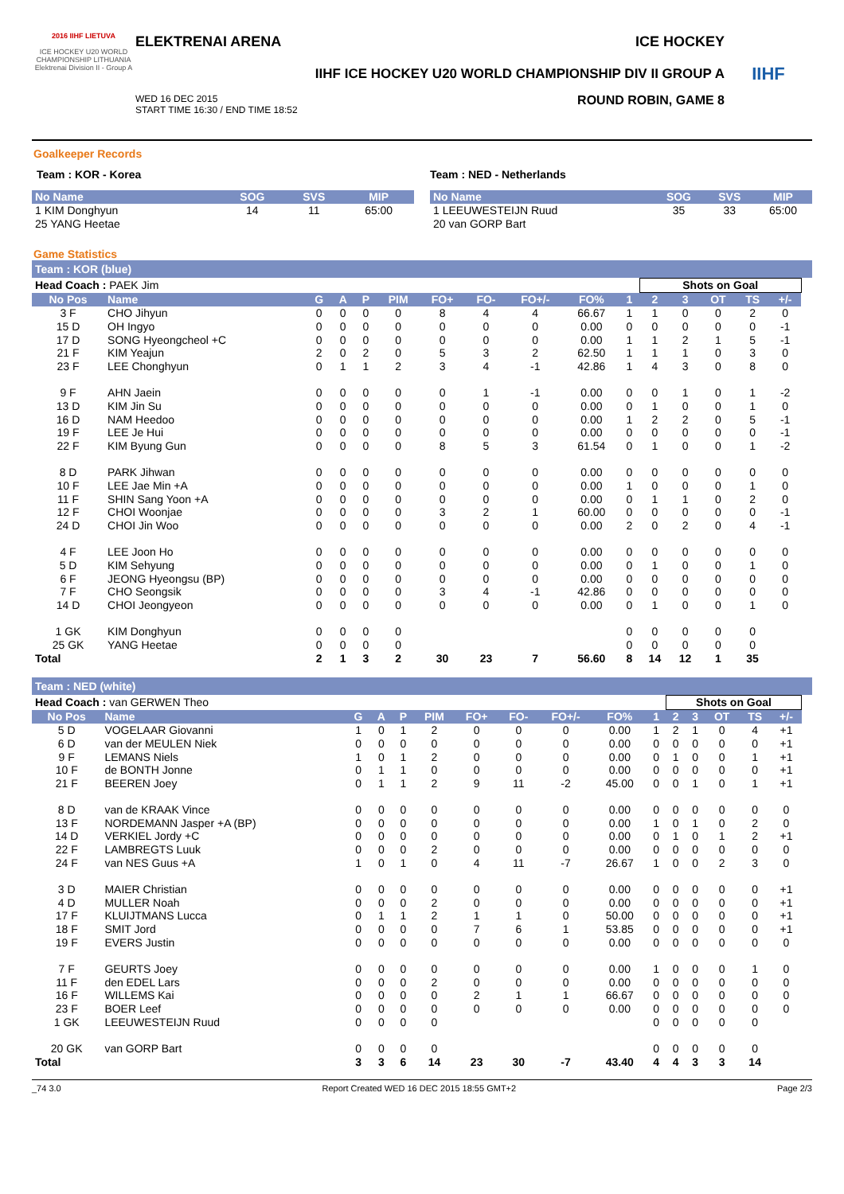2016 IIHF LIETUVA
ICE HOCKEY U20 WORLD CHAMPIONSHIP LITHUANIA Elektrenai Division II - Group A
ELEKTRENAI ARENA ICE HOCKEY
IIHF ICE HOCKEY U20 WORLD CHAMPIONSHIP DIV II GROUP A
WED 16 DEC 2015
START TIME 16:30 / END TIME 18:52
ROUND ROBIN, GAME 8
IIHF
Goalkeeper Records
Team : KOR - Korea
| No Name | SOG | SVS | MIP |
| --- | --- | --- | --- |
| 1 KIM Donghyun | 14 | 11 | 65:00 |
| 25 YANG Heetae | | | |
Team : NED - Netherlands
| No Name | SOG | SVS | MIP |
| --- | --- | --- | --- |
| 1 LEEUWESTEIJN Ruud | 35 | 33 | 65:00 |
| 20 van GORP Bart | | | |
Game Statistics
Team : KOR (blue)
| Head Coach : PAEK Jim | | | | | | | | | | | Shots on Goal | | | | | |
| No Pos | Name | G | A | P | PIM | FO+ | FO- | FO+/- | FO% | 1 | 2 | 3 | OT | TS | +/- | |
| 3 F | CHO Jihyun | 0 | 0 | 0 | 0 | 8 | 4 | 4 | 66.67 | 1 | 1 | 0 | 0 | 2 | 0 | |
| 15 D | OH Ingyo | 0 | 0 | 0 | 0 | 0 | 0 | 0 | 0.00 | 0 | 0 | 0 | 0 | 0 | -1 | |
| 17 D | SONG Hyeongcheol +C | 0 | 0 | 0 | 0 | 0 | 0 | 0 | 0.00 | 1 | 1 | 2 | 1 | 5 | -1 | |
| 21 F | KIM Yeajun | 2 | 0 | 2 | 0 | 5 | 3 | 2 | 62.50 | 1 | 1 | 1 | 0 | 3 | 0 | |
| 23 F | LEE Chonghyun | 0 | 1 | 1 | 2 | 3 | 4 | -1 | 42.86 | 1 | 4 | 3 | 0 | 8 | 0 | |
| 9 F | AHN Jaein | 0 | 0 | 0 | 0 | 0 | 1 | -1 | 0.00 | 0 | 0 | 1 | 0 | 1 | -2 | |
| 13 D | KIM Jin Su | 0 | 0 | 0 | 0 | 0 | 0 | 0 | 0.00 | 0 | 1 | 0 | 0 | 1 | 0 | |
| 16 D | NAM Heedoo | 0 | 0 | 0 | 0 | 0 | 0 | 0 | 0.00 | 1 | 2 | 2 | 0 | 5 | -1 | |
| 19 F | LEE Je Hui | 0 | 0 | 0 | 0 | 0 | 0 | 0 | 0.00 | 0 | 0 | 0 | 0 | 0 | -1 | |
| 22 F | KIM Byung Gun | 0 | 0 | 0 | 0 | 8 | 5 | 3 | 61.54 | 0 | 1 | 0 | 0 | 1 | -2 | |
| 8 D | PARK Jihwan | 0 | 0 | 0 | 0 | 0 | 0 | 0 | 0.00 | 0 | 0 | 0 | 0 | 0 | 0 | |
| 10 F | LEE Jae Min +A | 0 | 0 | 0 | 0 | 0 | 0 | 0 | 0.00 | 1 | 0 | 0 | 0 | 1 | 0 | |
| 11 F | SHIN Sang Yoon +A | 0 | 0 | 0 | 0 | 0 | 0 | 0 | 0.00 | 0 | 1 | 1 | 0 | 2 | 0 | |
| 12 F | CHOI Woonjae | 0 | 0 | 0 | 0 | 3 | 2 | 1 | 60.00 | 0 | 0 | 0 | 0 | 0 | -1 | |
| 24 D | CHOI Jin Woo | 0 | 0 | 0 | 0 | 0 | 0 | 0 | 0.00 | 2 | 0 | 2 | 0 | 4 | -1 | |
| 4 F | LEE Joon Ho | 0 | 0 | 0 | 0 | 0 | 0 | 0 | 0.00 | 0 | 0 | 0 | 0 | 0 | 0 | |
| 5 D | KIM Sehyung | 0 | 0 | 0 | 0 | 0 | 0 | 0 | 0.00 | 0 | 1 | 0 | 0 | 1 | 0 | |
| 6 F | JEONG Hyeongsu (BP) | 0 | 0 | 0 | 0 | 0 | 0 | 0 | 0.00 | 0 | 0 | 0 | 0 | 0 | 0 | |
| 7 F | CHO Seongsik | 0 | 0 | 0 | 0 | 3 | 4 | -1 | 42.86 | 0 | 0 | 0 | 0 | 0 | 0 | |
| 14 D | CHOI Jeongyeon | 0 | 0 | 0 | 0 | 0 | 0 | 0 | 0.00 | 0 | 1 | 0 | 0 | 1 | 0 | |
| 1 GK | KIM Donghyun | 0 | 0 | 0 | 0 | | | | | 0 | 0 | 0 | 0 | 0 | | |
| 25 GK | YANG Heetae | 0 | 0 | 0 | 0 | | | | | 0 | 0 | 0 | 0 | 0 | | |
| Total | | 2 | 1 | 3 | 2 | 30 | 23 | 7 | 56.60 | 8 | 14 | 12 | 1 | 35 | | |
Team : NED (white)
| Head Coach : van GERWEN Theo | | | | | | | | | | | Shots on Goal | | | | | |
| No Pos | Name | G | A | P | PIM | FO+ | FO- | FO+/- | FO% | 1 | 2 | 3 | OT | TS | +/- | |
| 5 D | VOGELAAR Giovanni | 1 | 0 | 1 | 2 | 0 | 0 | 0 | 0.00 | 1 | 2 | 1 | 0 | 4 | +1 | |
| 6 D | van der MEULEN Niek | 0 | 0 | 0 | 0 | 0 | 0 | 0 | 0.00 | 0 | 0 | 0 | 0 | 0 | +1 | |
| 9 F | LEMANS Niels | 1 | 0 | 1 | 2 | 0 | 0 | 0 | 0.00 | 0 | 1 | 0 | 0 | 1 | +1 | |
| 10 F | de BONTH Jonne | 0 | 1 | 1 | 0 | 0 | 0 | 0 | 0.00 | 0 | 0 | 0 | 0 | 0 | +1 | |
| 21 F | BEEREN Joey | 0 | 1 | 1 | 2 | 9 | 11 | -2 | 45.00 | 0 | 0 | 1 | 0 | 1 | +1 | |
| 8 D | van de KRAAK Vince | 0 | 0 | 0 | 0 | 0 | 0 | 0 | 0.00 | 0 | 0 | 0 | 0 | 0 | 0 | |
| 13 F | NORDEMANN Jasper +A (BP) | 0 | 0 | 0 | 0 | 0 | 0 | 0 | 0.00 | 1 | 0 | 1 | 0 | 2 | 0 | |
| 14 D | VERKIEL Jordy +C | 0 | 0 | 0 | 0 | 0 | 0 | 0 | 0.00 | 0 | 1 | 0 | 1 | 2 | +1 | |
| 22 F | LAMBREGTS Luuk | 0 | 0 | 0 | 2 | 0 | 0 | 0 | 0.00 | 0 | 0 | 0 | 0 | 0 | 0 | |
| 24 F | van NES Guus +A | 1 | 0 | 1 | 0 | 4 | 11 | -7 | 26.67 | 1 | 0 | 0 | 2 | 3 | 0 | |
| 3 D | MAIER Christian | 0 | 0 | 0 | 0 | 0 | 0 | 0 | 0.00 | 0 | 0 | 0 | 0 | 0 | +1 | |
| 4 D | MULLER Noah | 0 | 0 | 0 | 2 | 0 | 0 | 0 | 0.00 | 0 | 0 | 0 | 0 | 0 | +1 | |
| 17 F | KLUIJTMANS Lucca | 0 | 1 | 1 | 2 | 1 | 1 | 0 | 50.00 | 0 | 0 | 0 | 0 | 0 | +1 | |
| 18 F | SMIT Jord | 0 | 0 | 0 | 0 | 7 | 6 | 1 | 53.85 | 0 | 0 | 0 | 0 | 0 | +1 | |
| 19 F | EVERS Justin | 0 | 0 | 0 | 0 | 0 | 0 | 0 | 0.00 | 0 | 0 | 0 | 0 | 0 | 0 | |
| 7 F | GEURTS Joey | 0 | 0 | 0 | 0 | 0 | 0 | 0 | 0.00 | 1 | 0 | 0 | 0 | 1 | 0 | |
| 11 F | den EDEL Lars | 0 | 0 | 0 | 2 | 0 | 0 | 0 | 0.00 | 0 | 0 | 0 | 0 | 0 | 0 | |
| 16 F | WILLEMS Kai | 0 | 0 | 0 | 0 | 2 | 1 | 1 | 66.67 | 0 | 0 | 0 | 0 | 0 | 0 | |
| 23 F | BOER Leef | 0 | 0 | 0 | 0 | 0 | 0 | 0 | 0.00 | 0 | 0 | 0 | 0 | 0 | 0 | |
| 1 GK | LEEUWESTEIJN Ruud | 0 | 0 | 0 | 0 | | | | | 0 | 0 | 0 | 0 | 0 | | |
| 20 GK | van GORP Bart | 0 | 0 | 0 | 0 | | | | | 0 | 0 | 0 | 0 | 0 | | |
| Total | | 3 | 3 | 6 | 14 | 23 | 30 | -7 | 43.40 | 4 | 4 | 3 | 3 | 14 | | |
_74 3.0 Report Created WED 16 DEC 2015 18:55 GMT+2 Page 2/3